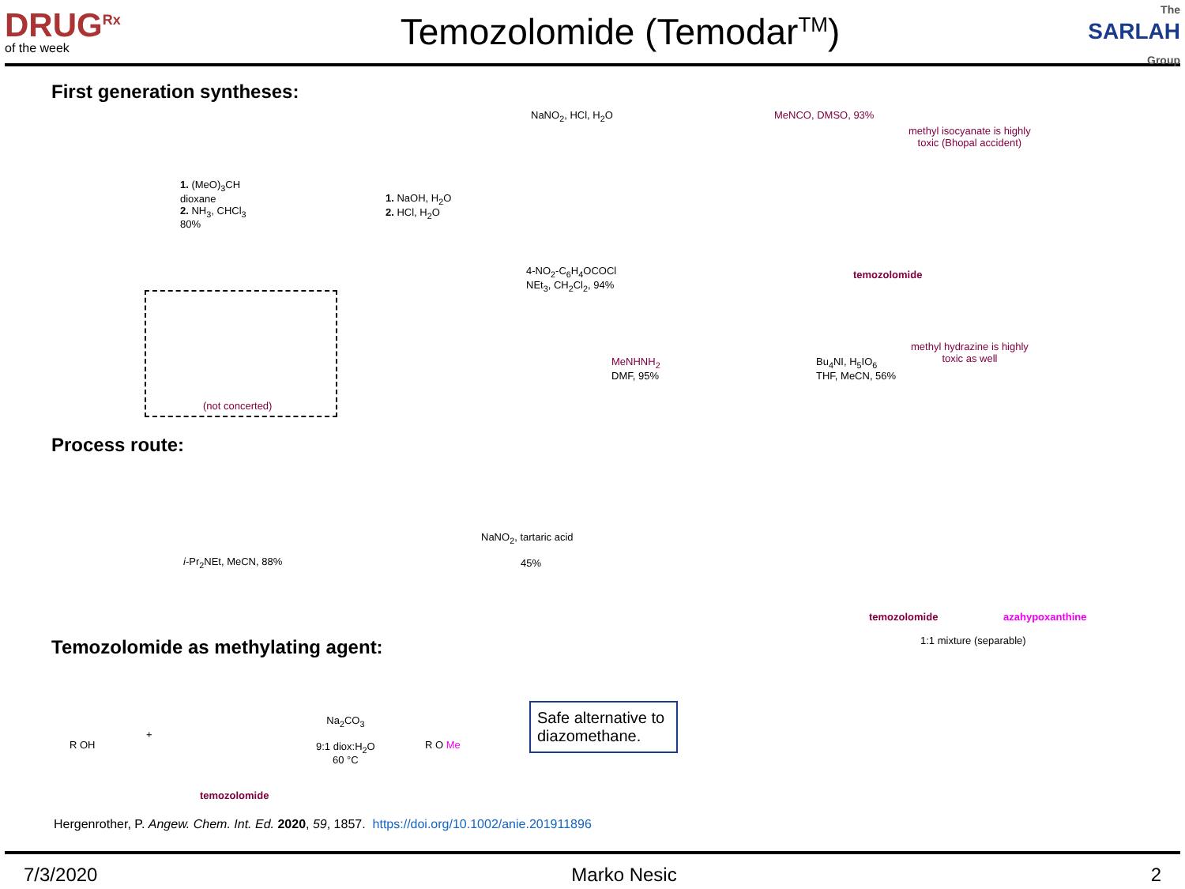DRUG<sup>Rx</sup>
of the week
Temozolomide (Temodar<sup>TM</sup>)
The
SARLAH Group
First generation syntheses:
NaNO<sub>2</sub>, HCl, H<sub>2</sub>O MeNCO, DMSO, 93%
methyl isocyanate is highly
toxic (Bhopal accident)
1. (MeO)<sub>3</sub>CH
dioxane
2. NH<sub>3</sub>, CHCl<sub>3</sub>
80%
1. NaOH, H<sub>2</sub>O
2. HCl, H<sub>2</sub>O
temozolomide
4-NO<sub>2</sub>-C<sub>6</sub>H<sub>4</sub>OCOCl
NEt<sub>3</sub>, CH<sub>2</sub>Cl<sub>2</sub>, 94%
methyl hydrazine is highly
toxic as well
MeNHNH<sub>2</sub>
DMF, 95%
Bu<sub>4</sub>NI, H<sub>5</sub>IO<sub>6</sub>
THF, MeCN, 56%
(not concerted)
Process route:
i-Pr<sub>2</sub>NEt, MeCN, 88%
NaNO<sub>2</sub>, tartaric acid
45%
temozolomide azahypoxanthine
1:1 mixture (separable)
Temozolomide as methylating agent:
R OH
+
Na<sub>2</sub>CO<sub>3</sub>
9:1 diox:H<sub>2</sub>O
60 °C
R O Me
temozolomide
Safe alternative to diazomethane.
Hergenrother, P. Angew. Chem. Int. Ed. 2020, 59, 1857. https://doi.org/10.1002/anie.201911896
7/3/2020 Marko Nesic 2